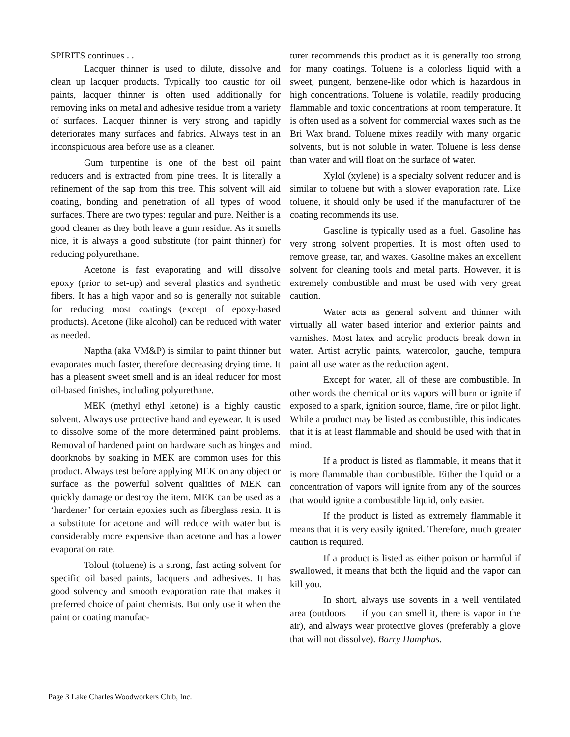SPIRITS continues . .
Lacquer thinner is used to dilute, dissolve and clean up lacquer products. Typically too caustic for oil paints, lacquer thinner is often used additionally for removing inks on metal and adhesive residue from a variety of surfaces. Lacquer thinner is very strong and rapidly deteriorates many surfaces and fabrics. Always test in an inconspicuous area before use as a cleaner.
Gum turpentine is one of the best oil paint reducers and is extracted from pine trees. It is literally a refinement of the sap from this tree. This solvent will aid coating, bonding and penetration of all types of wood surfaces. There are two types: regular and pure. Neither is a good cleaner as they both leave a gum residue. As it smells nice, it is always a good substitute (for paint thinner) for reducing polyurethane.
Acetone is fast evaporating and will dissolve epoxy (prior to set-up) and several plastics and synthetic fibers. It has a high vapor and so is generally not suitable for reducing most coatings (except of epoxy-based products). Acetone (like alcohol) can be reduced with water as needed.
Naptha (aka VM&P) is similar to paint thinner but evaporates much faster, therefore decreasing drying time. It has a pleasent sweet smell and is an ideal reducer for most oil-based finishes, including polyurethane.
MEK (methyl ethyl ketone) is a highly caustic solvent. Always use protective hand and eyewear. It is used to dissolve some of the more determined paint problems. Removal of hardened paint on hardware such as hinges and doorknobs by soaking in MEK are common uses for this product. Always test before applying MEK on any object or surface as the powerful solvent qualities of MEK can quickly damage or destroy the item. MEK can be used as a ‘hardener’ for certain epoxies such as fiberglass resin. It is a substitute for acetone and will reduce with water but is considerably more expensive than acetone and has a lower evaporation rate.
Toloul (toluene) is a strong, fast acting solvent for specific oil based paints, lacquers and adhesives. It has good solvency and smooth evaporation rate that makes it preferred choice of paint chemists. But only use it when the paint or coating manufac-
turer recommends this product as it is generally too strong for many coatings. Toluene is a colorless liquid with a sweet, pungent, benzene-like odor which is hazardous in high concentrations. Toluene is volatile, readily producing flammable and toxic concentrations at room temperature. It is often used as a solvent for commercial waxes such as the Bri Wax brand. Toluene mixes readily with many organic solvents, but is not soluble in water. Toluene is less dense than water and will float on the surface of water.
Xylol (xylene) is a specialty solvent reducer and is similar to toluene but with a slower evaporation rate. Like toluene, it should only be used if the manufacturer of the coating recommends its use.
Gasoline is typically used as a fuel. Gasoline has very strong solvent properties. It is most often used to remove grease, tar, and waxes. Gasoline makes an excellent solvent for cleaning tools and metal parts. However, it is extremely combustible and must be used with very great caution.
Water acts as general solvent and thinner with virtually all water based interior and exterior paints and varnishes. Most latex and acrylic products break down in water. Artist acrylic paints, watercolor, gauche, tempura paint all use water as the reduction agent.
Except for water, all of these are combustible. In other words the chemical or its vapors will burn or ignite if exposed to a spark, ignition source, flame, fire or pilot light. While a product may be listed as combustible, this indicates that it is at least flammable and should be used with that in mind.
If a product is listed as flammable, it means that it is more flammable than combustible. Either the liquid or a concentration of vapors will ignite from any of the sources that would ignite a combustible liquid, only easier.
If the product is listed as extremely flammable it means that it is very easily ignited. Therefore, much greater caution is required.
If a product is listed as either poison or harmful if swallowed, it means that both the liquid and the vapor can kill you.
In short, always use sovents in a well ventilated area (outdoors — if you can smell it, there is vapor in the air), and always wear protective gloves (preferably a glove that will not dissolve). Barry Humphus.
Page 3 Lake Charles Woodworkers Club, Inc.